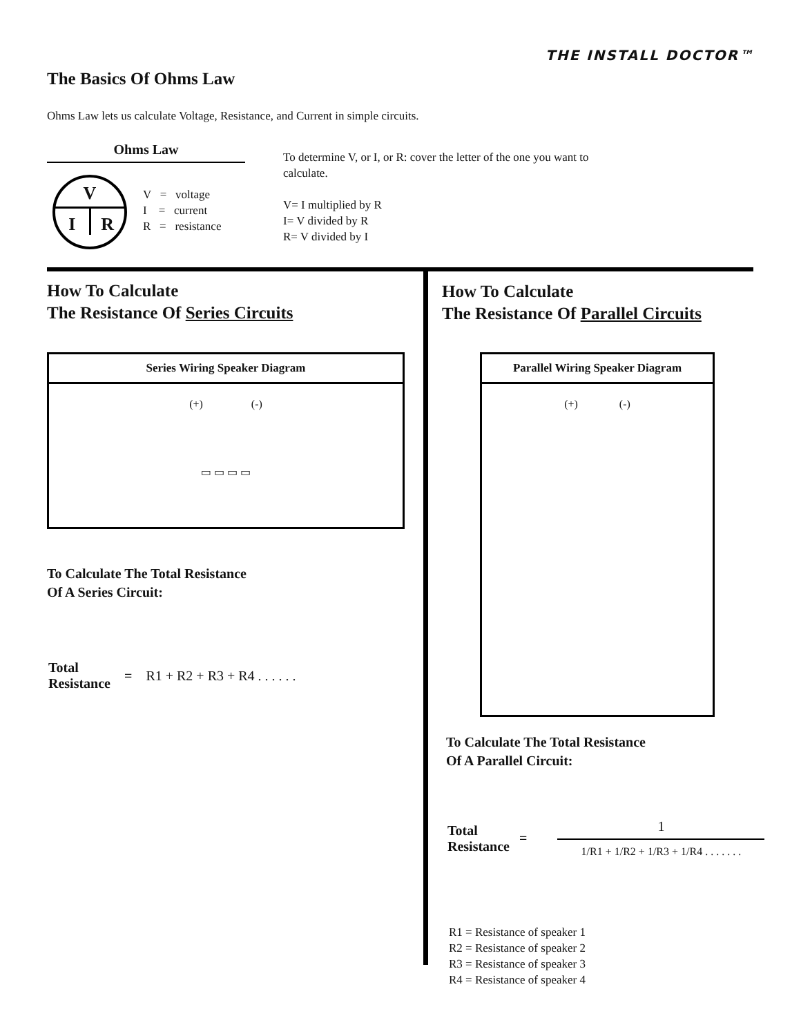THE INSTALL DOCTOR™
The Basics Of Ohms Law
Ohms Law lets us calculate Voltage, Resistance, and Current in simple circuits.
Ohms Law
V
I R
V = voltage
I = current
R = resistance
To determine V, or I, or R: cover the letter of the one you want to calculate.
V= I multiplied by R
I= V divided by R
R= V divided by I
How To Calculate
The Resistance Of Series Circuits
Series Wiring Speaker Diagram
(+) (-)
▭ ▭ ▭ ▭
To Calculate The Total Resistance
Of A Series Circuit:
Total
Resistance = R1 + R2 + R3 + R4 . . . . . .
How To Calculate
The Resistance Of Parallel Circuits
Parallel Wiring Speaker Diagram
(+) (-)
To Calculate The Total Resistance
Of A Parallel Circuit:
Total
Resistance =
1
1/R1 + 1/R2 + 1/R3 + 1/R4 . . . . . . .
R1 = Resistance of speaker 1
R2 = Resistance of speaker 2
R3 = Resistance of speaker 3
R4 = Resistance of speaker 4